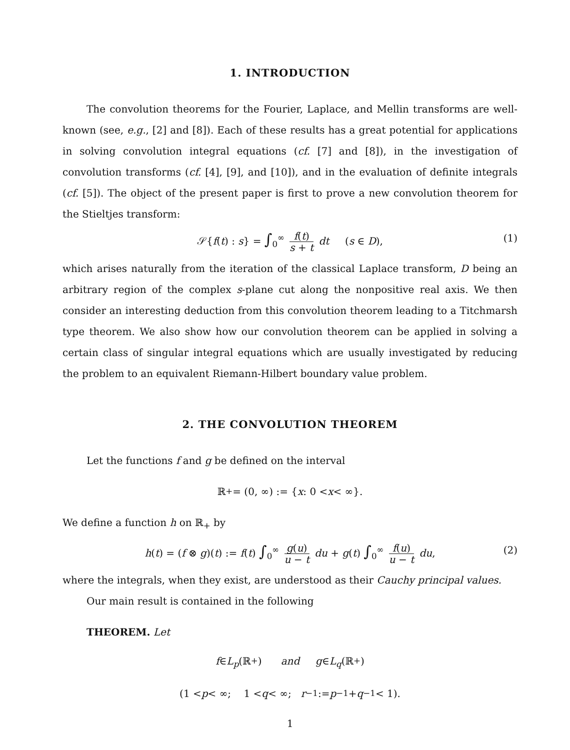1. INTRODUCTION
The convolution theorems for the Fourier, Laplace, and Mellin transforms are well-known (see, e.g., [2] and [8]). Each of these results has a great potential for applications in solving convolution integral equations (cf. [7] and [8]), in the investigation of convolution transforms (cf. [4], [9], and [10]), and in the evaluation of definite integrals (cf. [5]). The object of the present paper is first to prove a new convolution theorem for the Stieltjes transform:
𝒮{f(t) : s} = ∫<sub>0</sub><sup>∞</sup> f(t) s + t dt (s ∈ D), (1)
which arises naturally from the iteration of the classical Laplace transform, D being an arbitrary region of the complex s-plane cut along the nonpositive real axis. We then consider an interesting deduction from this convolution theorem leading to a Titchmarsh type theorem. We also show how our convolution theorem can be applied in solving a certain class of singular integral equations which are usually investigated by reducing the problem to an equivalent Riemann-Hilbert boundary value problem.
2. THE CONVOLUTION THEOREM
Let the functions f and g be defined on the interval
ℝ<sub>+</sub> = (0, ∞) := { x : 0 < x < ∞}.
We define a function h on ℝ<sub>+</sub> by
h(t) = (f ⊗ g)(t) := f(t) ∫<sub>0</sub><sup>∞</sup> g(u) u − t du + g(t) ∫<sub>0</sub><sup>∞</sup> f(u) u − t du, (2)
where the integrals, when they exist, are understood as their Cauchy principal values.
Our main result is contained in the following
THEOREM. Let
f ∈ L<sub>p</sub> (ℝ<sub>+</sub>) and g ∈ L<sub>q</sub> (ℝ<sub>+</sub>)
(1 < p < ∞; 1 < q < ∞; r<sup>−1</sup> := p<sup>−1</sup> + q<sup>−1</sup> < 1).
1